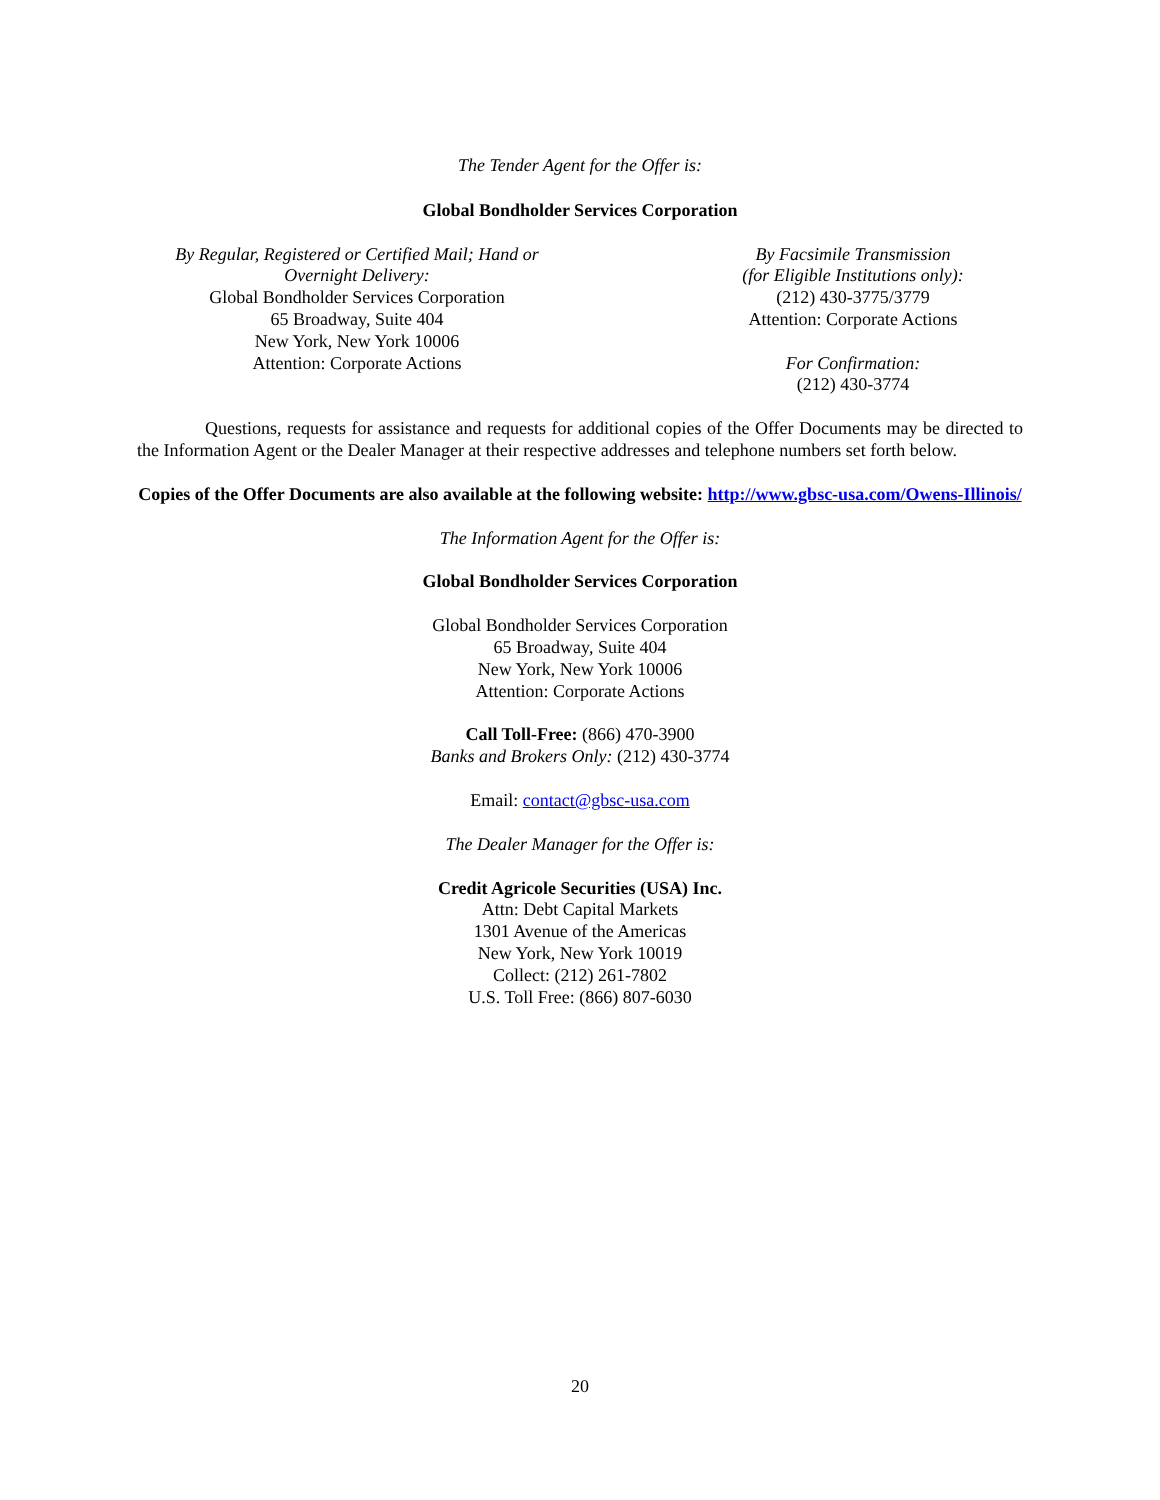The Tender Agent for the Offer is:
Global Bondholder Services Corporation
By Regular, Registered or Certified Mail; Hand or Overnight Delivery:
Global Bondholder Services Corporation
65 Broadway, Suite 404
New York, New York 10006
Attention: Corporate Actions
By Facsimile Transmission
(for Eligible Institutions only):
(212) 430-3775/3779
Attention: Corporate Actions
For Confirmation:
(212) 430-3774
Questions, requests for assistance and requests for additional copies of the Offer Documents may be directed to the Information Agent or the Dealer Manager at their respective addresses and telephone numbers set forth below.
Copies of the Offer Documents are also available at the following website: http://www.gbsc-usa.com/Owens-Illinois/
The Information Agent for the Offer is:
Global Bondholder Services Corporation
Global Bondholder Services Corporation
65 Broadway, Suite 404
New York, New York 10006
Attention: Corporate Actions
Call Toll-Free: (866) 470-3900
Banks and Brokers Only: (212) 430-3774
Email: contact@gbsc-usa.com
The Dealer Manager for the Offer is:
Credit Agricole Securities (USA) Inc.
Attn: Debt Capital Markets
1301 Avenue of the Americas
New York, New York 10019
Collect: (212) 261-7802
U.S. Toll Free: (866) 807-6030
20